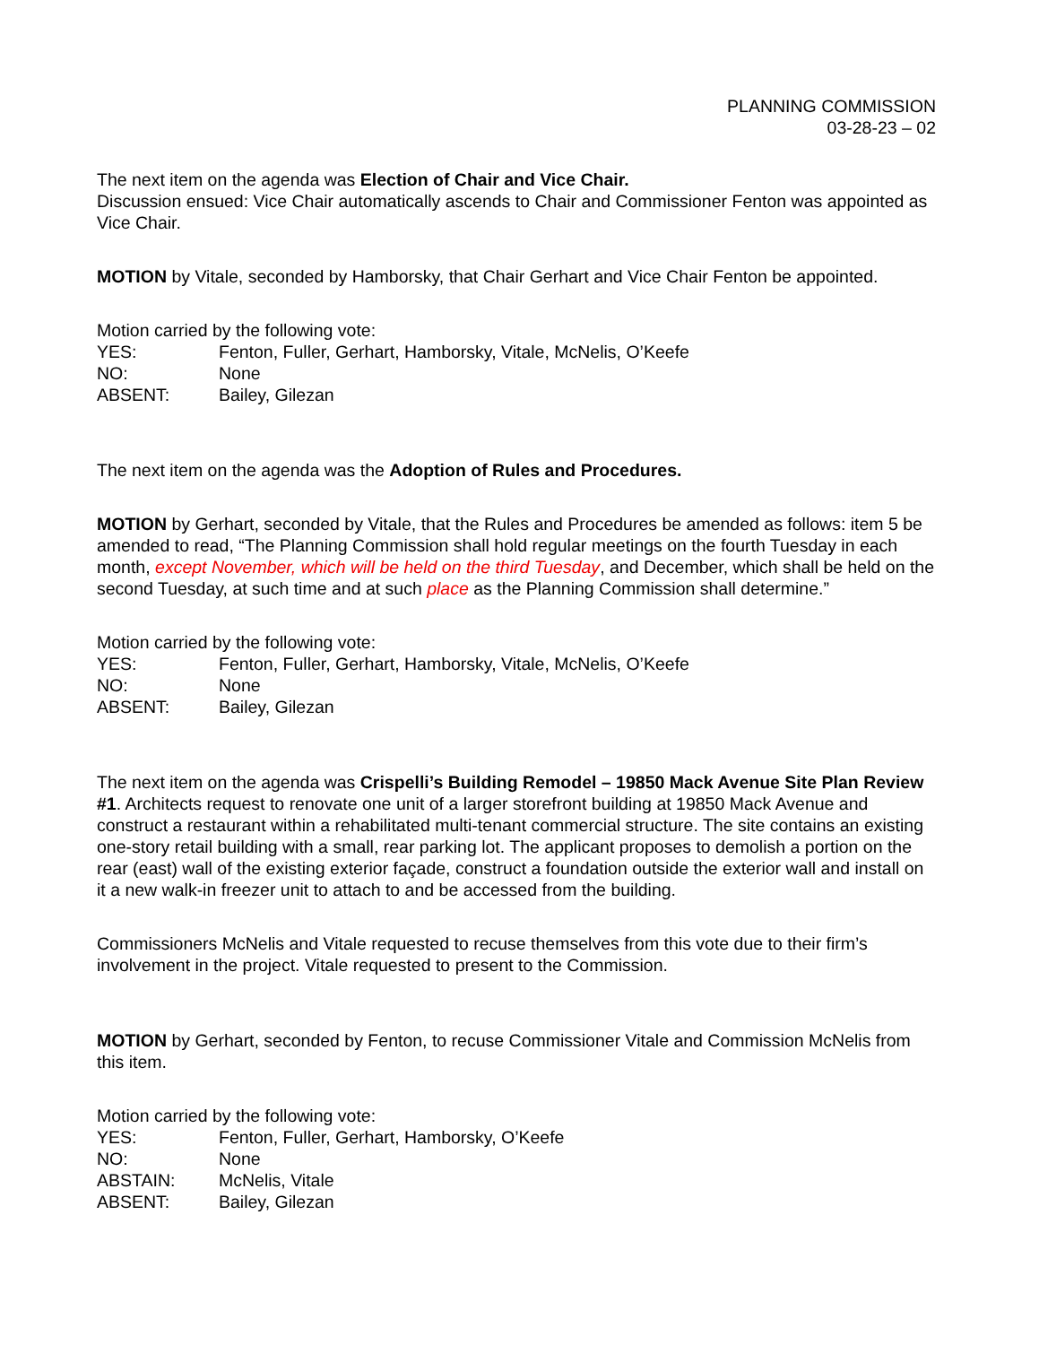PLANNING COMMISSION
03-28-23 – 02
The next item on the agenda was Election of Chair and Vice Chair.
Discussion ensued: Vice Chair automatically ascends to Chair and Commissioner Fenton was appointed as Vice Chair.
MOTION by Vitale, seconded by Hamborsky, that Chair Gerhart and Vice Chair Fenton be appointed.
Motion carried by the following vote:
YES: Fenton, Fuller, Gerhart, Hamborsky, Vitale, McNelis, O’Keefe
NO: None
ABSENT: Bailey, Gilezan
The next item on the agenda was the Adoption of Rules and Procedures.
MOTION by Gerhart, seconded by Vitale, that the Rules and Procedures be amended as follows: item 5 be amended to read, “The Planning Commission shall hold regular meetings on the fourth Tuesday in each month, except November, which will be held on the third Tuesday, and December, which shall be held on the second Tuesday, at such time and at such place as the Planning Commission shall determine.”
Motion carried by the following vote:
YES: Fenton, Fuller, Gerhart, Hamborsky, Vitale, McNelis, O’Keefe
NO: None
ABSENT: Bailey, Gilezan
The next item on the agenda was Crispelli’s Building Remodel – 19850 Mack Avenue Site Plan Review #1. Architects request to renovate one unit of a larger storefront building at 19850 Mack Avenue and construct a restaurant within a rehabilitated multi-tenant commercial structure. The site contains an existing one-story retail building with a small, rear parking lot. The applicant proposes to demolish a portion on the rear (east) wall of the existing exterior façade, construct a foundation outside the exterior wall and install on it a new walk-in freezer unit to attach to and be accessed from the building.
Commissioners McNelis and Vitale requested to recuse themselves from this vote due to their firm’s involvement in the project. Vitale requested to present to the Commission.
MOTION by Gerhart, seconded by Fenton, to recuse Commissioner Vitale and Commission McNelis from this item.
Motion carried by the following vote:
YES: Fenton, Fuller, Gerhart, Hamborsky, O’Keefe
NO: None
ABSTAIN: McNelis, Vitale
ABSENT: Bailey, Gilezan